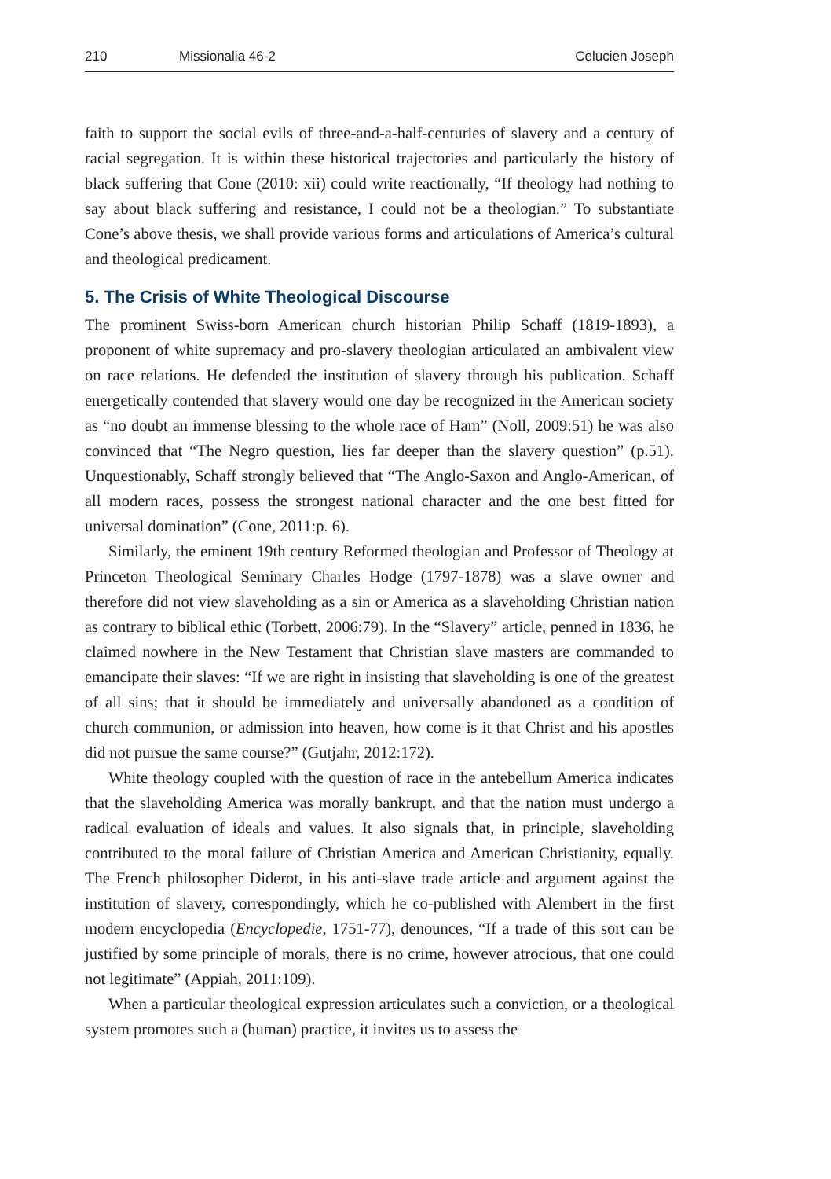210 Missionalia 46-2 Celucien Joseph
faith to support the social evils of three-and-a-half-centuries of slavery and a century of racial segregation. It is within these historical trajectories and particularly the history of black suffering that Cone (2010: xii) could write reactionally, “If theology had nothing to say about black suffering and resistance, I could not be a theologian.” To substantiate Cone’s above thesis, we shall provide various forms and articulations of America’s cultural and theological predicament.
5. The Crisis of White Theological Discourse
The prominent Swiss-born American church historian Philip Schaff (1819-1893), a proponent of white supremacy and pro-slavery theologian articulated an ambivalent view on race relations. He defended the institution of slavery through his publication. Schaff energetically contended that slavery would one day be recognized in the American society as “no doubt an immense blessing to the whole race of Ham” (Noll, 2009:51) he was also convinced that “The Negro question, lies far deeper than the slavery question” (p.51). Unquestionably, Schaff strongly believed that “The Anglo-Saxon and Anglo-American, of all modern races, possess the strongest national character and the one best fitted for universal domination” (Cone, 2011:p. 6).
Similarly, the eminent 19th century Reformed theologian and Professor of Theology at Princeton Theological Seminary Charles Hodge (1797-1878) was a slave owner and therefore did not view slaveholding as a sin or America as a slaveholding Christian nation as contrary to biblical ethic (Torbett, 2006:79). In the “Slavery” article, penned in 1836, he claimed nowhere in the New Testament that Christian slave masters are commanded to emancipate their slaves: “If we are right in insisting that slaveholding is one of the greatest of all sins; that it should be immediately and universally abandoned as a condition of church communion, or admission into heaven, how come is it that Christ and his apostles did not pursue the same course?” (Gutjahr, 2012:172).
White theology coupled with the question of race in the antebellum America indicates that the slaveholding America was morally bankrupt, and that the nation must undergo a radical evaluation of ideals and values. It also signals that, in principle, slaveholding contributed to the moral failure of Christian America and American Christianity, equally. The French philosopher Diderot, in his anti-slave trade article and argument against the institution of slavery, correspondingly, which he co-published with Alembert in the first modern encyclopedia (Encyclopedie, 1751-77), denounces, “If a trade of this sort can be justified by some principle of morals, there is no crime, however atrocious, that one could not legitimate” (Appiah, 2011:109).
When a particular theological expression articulates such a conviction, or a theological system promotes such a (human) practice, it invites us to assess the